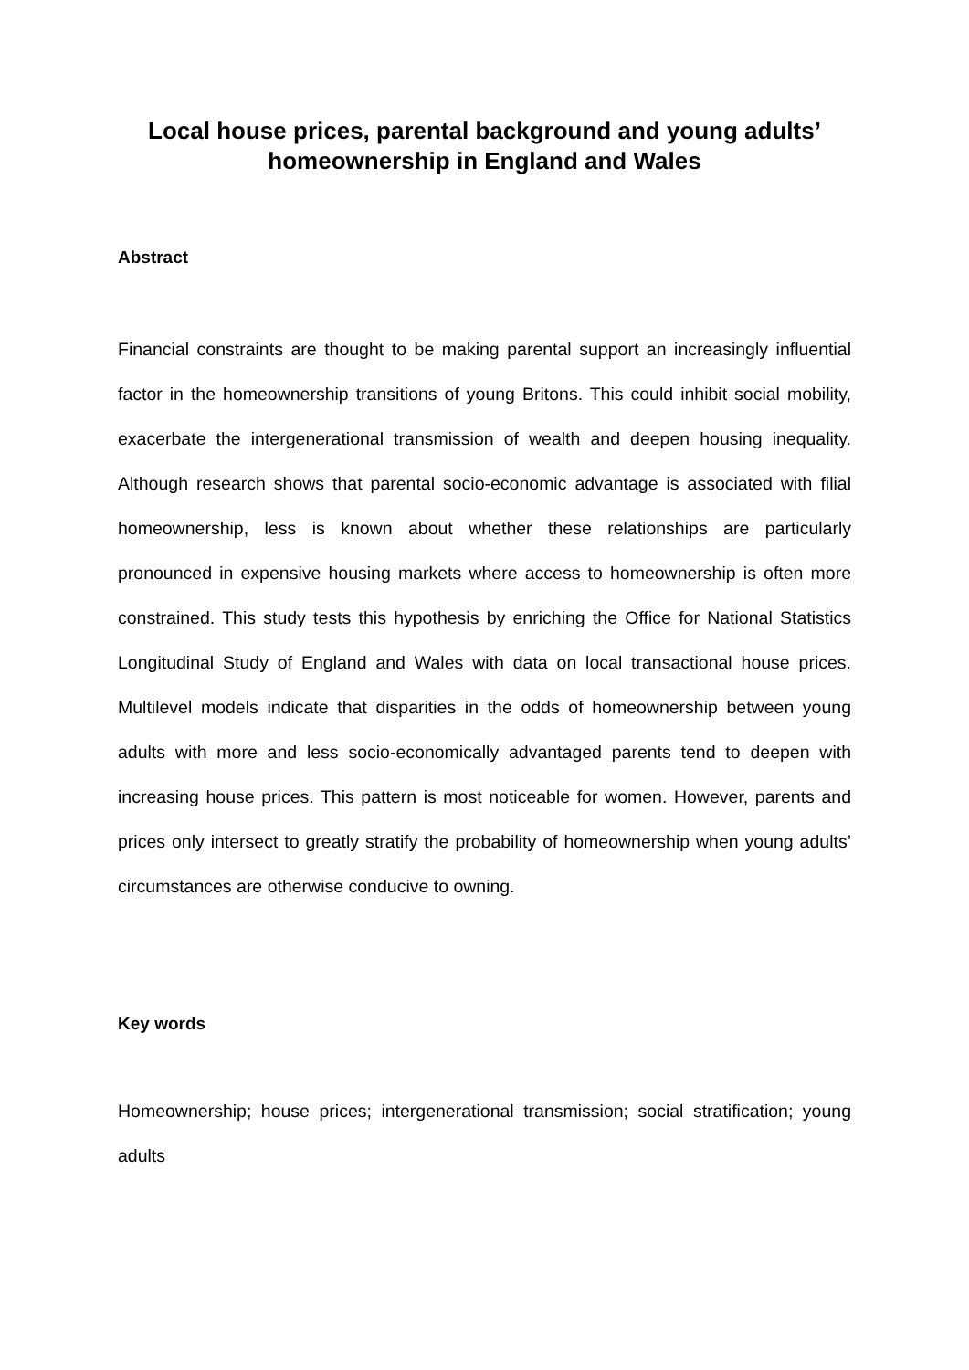Local house prices, parental background and young adults’ homeownership in England and Wales
Abstract
Financial constraints are thought to be making parental support an increasingly influential factor in the homeownership transitions of young Britons. This could inhibit social mobility, exacerbate the intergenerational transmission of wealth and deepen housing inequality. Although research shows that parental socio-economic advantage is associated with filial homeownership, less is known about whether these relationships are particularly pronounced in expensive housing markets where access to homeownership is often more constrained. This study tests this hypothesis by enriching the Office for National Statistics Longitudinal Study of England and Wales with data on local transactional house prices. Multilevel models indicate that disparities in the odds of homeownership between young adults with more and less socio-economically advantaged parents tend to deepen with increasing house prices. This pattern is most noticeable for women. However, parents and prices only intersect to greatly stratify the probability of homeownership when young adults’ circumstances are otherwise conducive to owning.
Key words
Homeownership; house prices; intergenerational transmission; social stratification; young adults